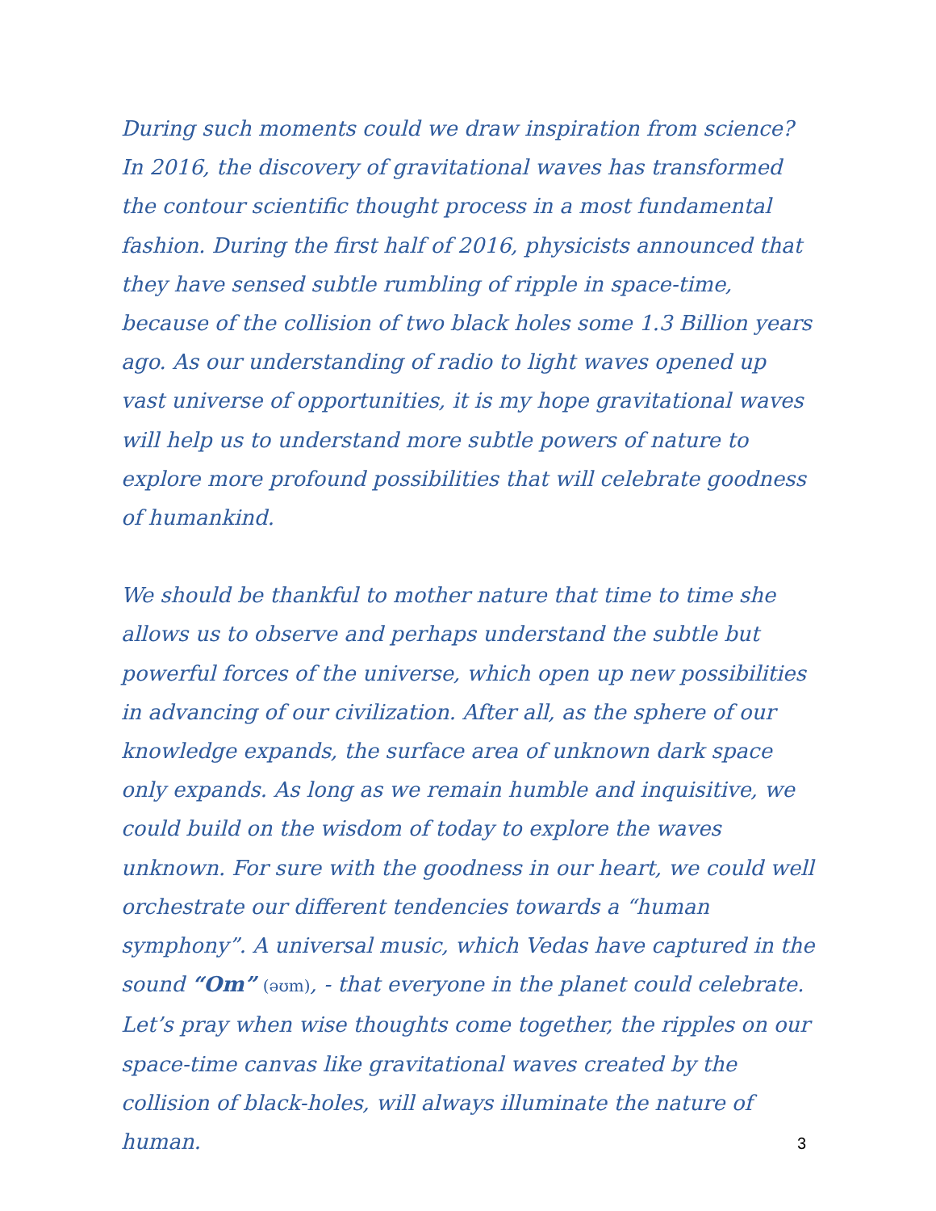During such moments could we draw inspiration from science? In 2016, the discovery of gravitational waves has transformed the contour scientific thought process in a most fundamental fashion. During the first half of 2016, physicists announced that they have sensed subtle rumbling of ripple in space-time, because of the collision of two black holes some 1.3 Billion years ago. As our understanding of radio to light waves opened up vast universe of opportunities, it is my hope gravitational waves will help us to understand more subtle powers of nature to explore more profound possibilities that will celebrate goodness of humankind.
We should be thankful to mother nature that time to time she allows us to observe and perhaps understand the subtle but powerful forces of the universe, which open up new possibilities in advancing of our civilization. After all, as the sphere of our knowledge expands, the surface area of unknown dark space only expands. As long as we remain humble and inquisitive, we could build on the wisdom of today to explore the waves unknown. For sure with the goodness in our heart, we could well orchestrate our different tendencies towards a “human symphony”. A universal music, which Vedas have captured in the sound “Om” (əʊm), - that everyone in the planet could celebrate. Let’s pray when wise thoughts come together, the ripples on our space-time canvas like gravitational waves created by the collision of black-holes, will always illuminate the nature of human.
3